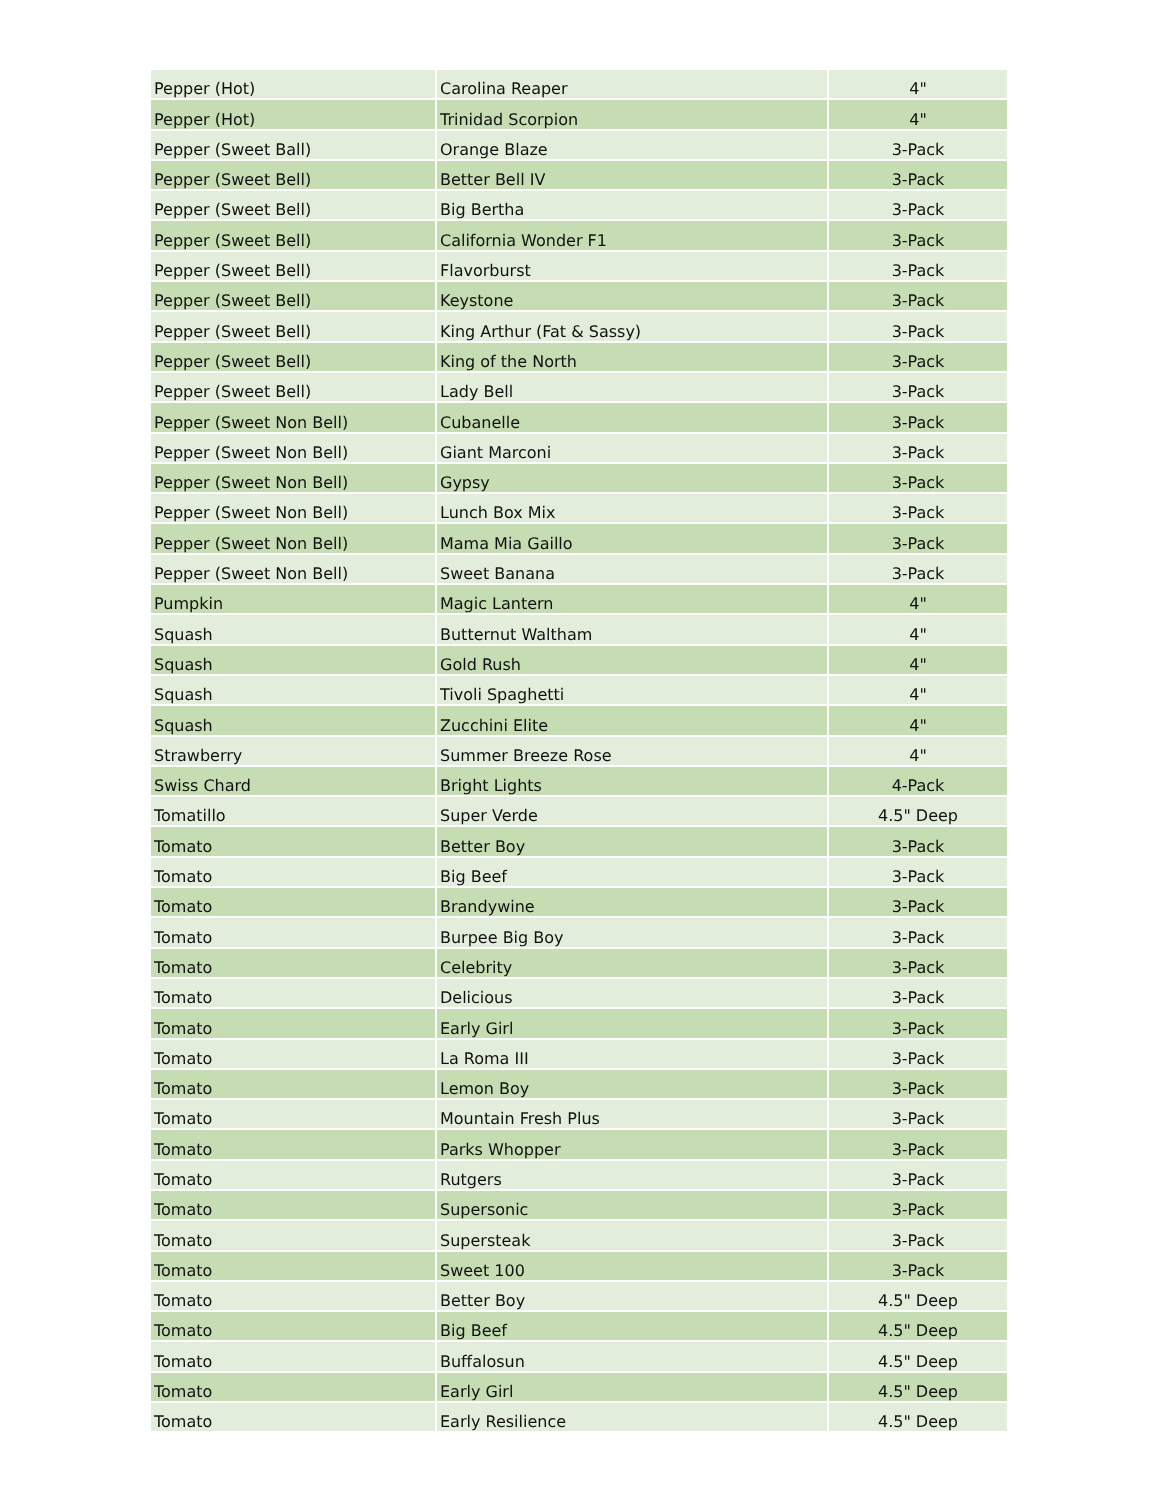| Pepper (Hot) | Carolina Reaper | 4" |
| Pepper (Hot) | Trinidad Scorpion | 4" |
| Pepper (Sweet Ball) | Orange Blaze | 3-Pack |
| Pepper (Sweet Bell) | Better Bell IV | 3-Pack |
| Pepper (Sweet Bell) | Big Bertha | 3-Pack |
| Pepper (Sweet Bell) | California Wonder F1 | 3-Pack |
| Pepper (Sweet Bell) | Flavorburst | 3-Pack |
| Pepper (Sweet Bell) | Keystone | 3-Pack |
| Pepper (Sweet Bell) | King Arthur (Fat & Sassy) | 3-Pack |
| Pepper (Sweet Bell) | King of the North | 3-Pack |
| Pepper (Sweet Bell) | Lady Bell | 3-Pack |
| Pepper (Sweet Non Bell) | Cubanelle | 3-Pack |
| Pepper (Sweet Non Bell) | Giant Marconi | 3-Pack |
| Pepper (Sweet Non Bell) | Gypsy | 3-Pack |
| Pepper (Sweet Non Bell) | Lunch Box Mix | 3-Pack |
| Pepper (Sweet Non Bell) | Mama Mia Gaillo | 3-Pack |
| Pepper (Sweet Non Bell) | Sweet Banana | 3-Pack |
| Pumpkin | Magic Lantern | 4" |
| Squash | Butternut Waltham | 4" |
| Squash | Gold Rush | 4" |
| Squash | Tivoli Spaghetti | 4" |
| Squash | Zucchini Elite | 4" |
| Strawberry | Summer Breeze Rose | 4" |
| Swiss Chard | Bright Lights | 4-Pack |
| Tomatillo | Super Verde | 4.5" Deep |
| Tomato | Better Boy | 3-Pack |
| Tomato | Big Beef | 3-Pack |
| Tomato | Brandywine | 3-Pack |
| Tomato | Burpee Big Boy | 3-Pack |
| Tomato | Celebrity | 3-Pack |
| Tomato | Delicious | 3-Pack |
| Tomato | Early Girl | 3-Pack |
| Tomato | La Roma III | 3-Pack |
| Tomato | Lemon Boy | 3-Pack |
| Tomato | Mountain Fresh Plus | 3-Pack |
| Tomato | Parks Whopper | 3-Pack |
| Tomato | Rutgers | 3-Pack |
| Tomato | Supersonic | 3-Pack |
| Tomato | Supersteak | 3-Pack |
| Tomato | Sweet 100 | 3-Pack |
| Tomato | Better Boy | 4.5" Deep |
| Tomato | Big Beef | 4.5" Deep |
| Tomato | Buffalosun | 4.5" Deep |
| Tomato | Early Girl | 4.5" Deep |
| Tomato | Early Resilience | 4.5" Deep |